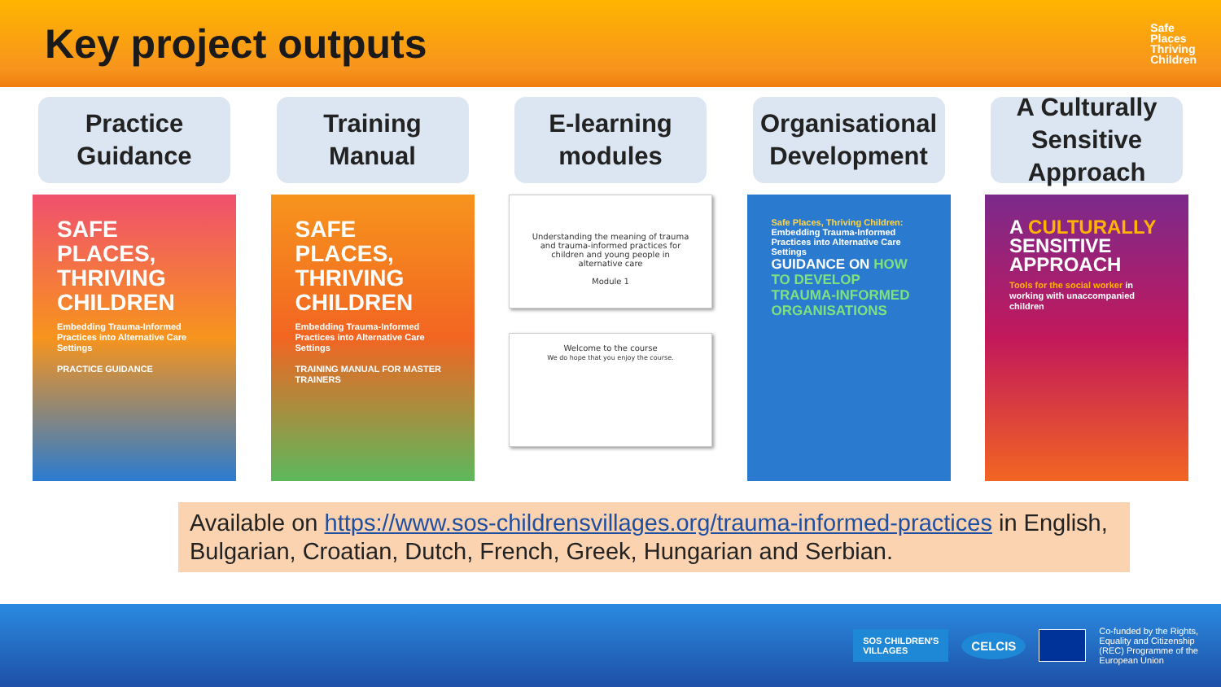Key project outputs
Safe
Places
Thriving
Children
Practice
Guidance
SAFE PLACES, THRIVING CHILDREN
Embedding Trauma-Informed Practices into Alternative Care Settings
PRACTICE GUIDANCE
Training
Manual
SAFE PLACES, THRIVING CHILDREN
Embedding Trauma-Informed Practices into Alternative Care Settings
TRAINING MANUAL FOR MASTER TRAINERS
E-learning
modules
Understanding the meaning of trauma and trauma-informed practices for children and young people in alternative care
Module 1
Welcome to the course
We do hope that you enjoy the course.
Organisational
Development
Safe Places, Thriving Children:
Embedding Trauma-Informed Practices into Alternative Care Settings
GUIDANCE ON HOW TO DEVELOP TRAUMA-INFORMED ORGANISATIONS
A Culturally
Sensitive
Approach
A CULTURALLY SENSITIVE APPROACH
Tools for the social worker in working with unaccompanied children
Available on https://www.sos-childrensvillages.org/trauma-informed-practices in English, Bulgarian, Croatian, Dutch, French, Greek, Hungarian and Serbian.
SOS CHILDREN'S
VILLAGES
CELCIS
Co-funded by the Rights,
Equality and Citizenship
(REC) Programme of the
European Union